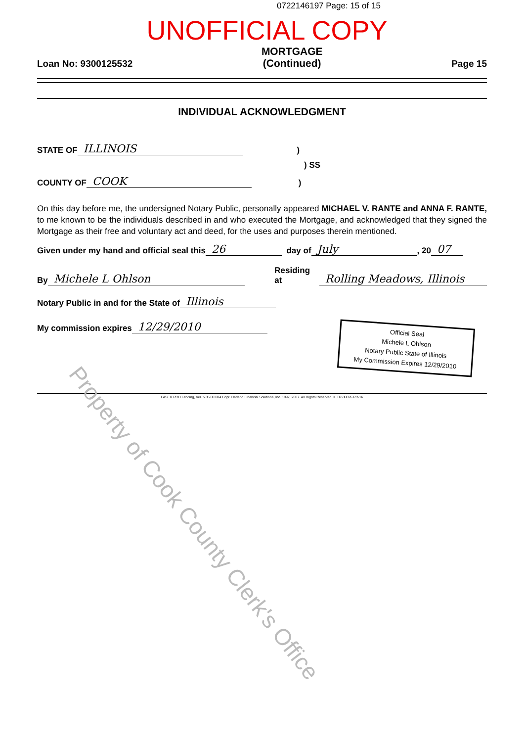0722146197 Page: 15 of 15
UNOFFICIAL COPY
Loan No: 9300125532 MORTGAGE
(Continued) Page 15
INDIVIDUAL ACKNOWLEDGMENT
STATE OF ILLINOIS)
) SS
COUNTY OF COOK)
On this day before me, the undersigned Notary Public, personally appeared MICHAEL V. RANTE and ANNA F. RANTE, to me known to be the individuals described in and who executed the Mortgage, and acknowledged that they signed the Mortgage as their free and voluntary act and deed, for the uses and purposes therein mentioned.
Given under my hand and official seal this 26 day of July, 20 07
By Michele L Ohlson Residing at Rolling Meadows, Illinois
Notary Public in and for the State of Illinois
My commission expires 12/29/2010
Official Seal
Michele L Ohlson
Notary Public State of Illinois
My Commission Expires 12/29/2010
LASER PRO Lending, Ver. 5.35.00.004 Copr. Harland Financial Solutions, Inc. 1997, 2007. All Rights Reserved. IL TR-30695 PR-16
Property of Cook County Clerk's Office